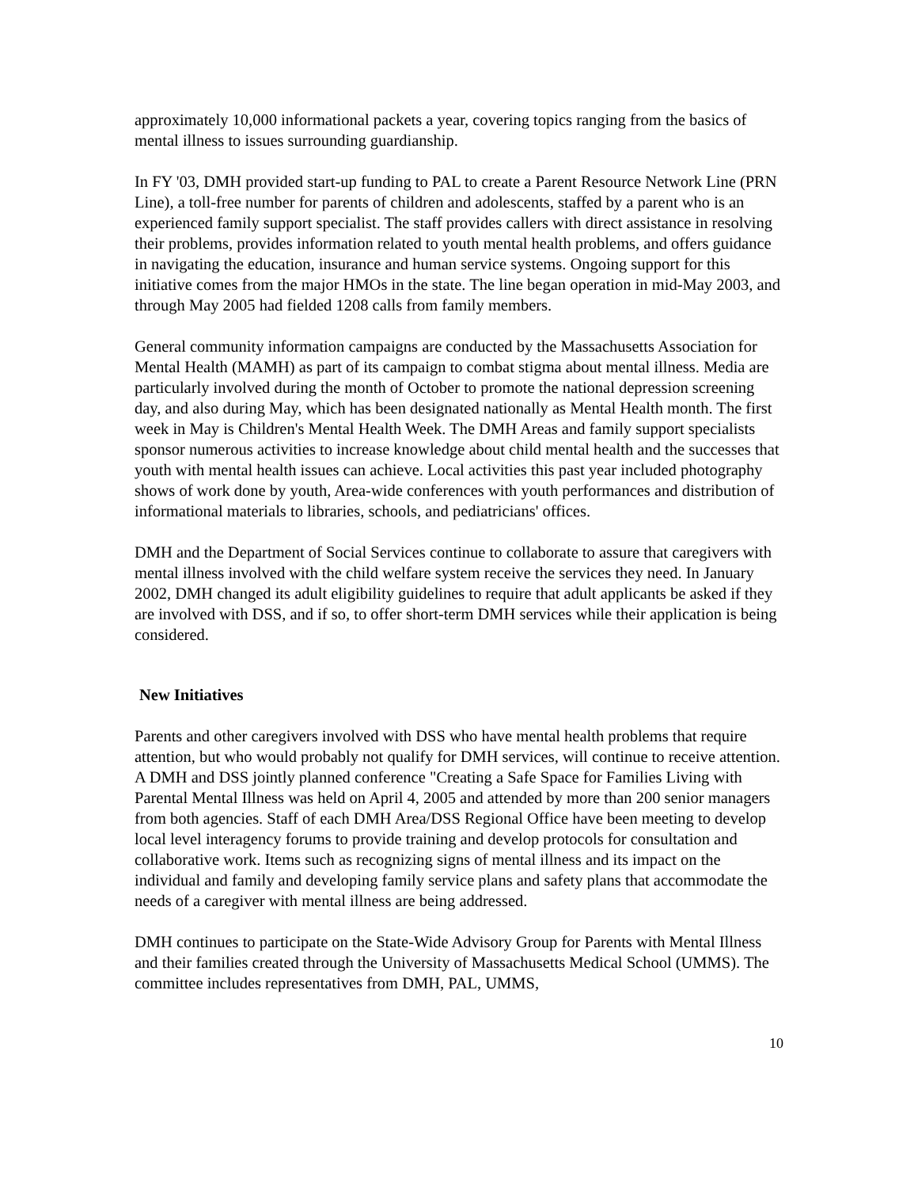approximately 10,000 informational packets a year, covering topics ranging from the basics of mental illness to issues surrounding guardianship.
In FY '03, DMH provided start-up funding to PAL to create a Parent Resource Network Line (PRN Line), a toll-free number for parents of children and adolescents, staffed by a parent who is an experienced family support specialist. The staff provides callers with direct assistance in resolving their problems, provides information related to youth mental health problems, and offers guidance in navigating the education, insurance and human service systems. Ongoing support for this initiative comes from the major HMOs in the state. The line began operation in mid-May 2003, and through May 2005 had fielded 1208 calls from family members.
General community information campaigns are conducted by the Massachusetts Association for Mental Health (MAMH) as part of its campaign to combat stigma about mental illness. Media are particularly involved during the month of October to promote the national depression screening day, and also during May, which has been designated nationally as Mental Health month. The first week in May is Children's Mental Health Week. The DMH Areas and family support specialists sponsor numerous activities to increase knowledge about child mental health and the successes that youth with mental health issues can achieve. Local activities this past year included photography shows of work done by youth, Area-wide conferences with youth performances and distribution of informational materials to libraries, schools, and pediatricians' offices.
DMH and the Department of Social Services continue to collaborate to assure that caregivers with mental illness involved with the child welfare system receive the services they need. In January 2002, DMH changed its adult eligibility guidelines to require that adult applicants be asked if they are involved with DSS, and if so, to offer short-term DMH services while their application is being considered.
New Initiatives
Parents and other caregivers involved with DSS who have mental health problems that require attention, but who would probably not qualify for DMH services, will continue to receive attention. A DMH and DSS jointly planned conference "Creating a Safe Space for Families Living with Parental Mental Illness was held on April 4, 2005 and attended by more than 200 senior managers from both agencies. Staff of each DMH Area/DSS Regional Office have been meeting to develop local level interagency forums to provide training and develop protocols for consultation and collaborative work. Items such as recognizing signs of mental illness and its impact on the individual and family and developing family service plans and safety plans that accommodate the needs of a caregiver with mental illness are being addressed.
DMH continues to participate on the State-Wide Advisory Group for Parents with Mental Illness and their families created through the University of Massachusetts Medical School (UMMS). The committee includes representatives from DMH, PAL, UMMS,
10